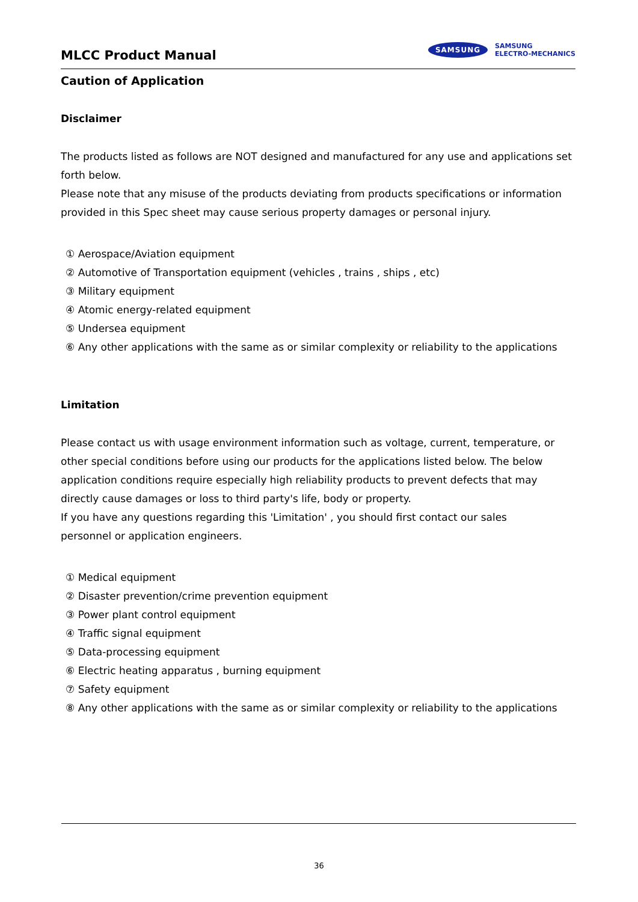MLCC Product Manual
SAMSUNG SAMSUNG
ELECTRO-MECHANICS
Caution of Application
Disclaimer
The products listed as follows are NOT designed and manufactured for any use and applications set forth below.
Please note that any misuse of the products deviating from products specifications or information provided in this Spec sheet may cause serious property damages or personal injury.
① Aerospace/Aviation equipment
② Automotive of Transportation equipment (vehicles , trains , ships , etc)
③ Military equipment
④ Atomic energy-related equipment
⑤ Undersea equipment
⑥ Any other applications with the same as or similar complexity or reliability to the applications
Limitation
Please contact us with usage environment information such as voltage, current, temperature, or other special conditions before using our products for the applications listed below. The below application conditions require especially high reliability products to prevent defects that may directly cause damages or loss to third party's life, body or property.
If you have any questions regarding this 'Limitation' , you should first contact our sales
personnel or application engineers.
① Medical equipment
② Disaster prevention/crime prevention equipment
③ Power plant control equipment
④ Traffic signal equipment
⑤ Data-processing equipment
⑥ Electric heating apparatus , burning equipment
⑦ Safety equipment
⑧ Any other applications with the same as or similar complexity or reliability to the applications
36